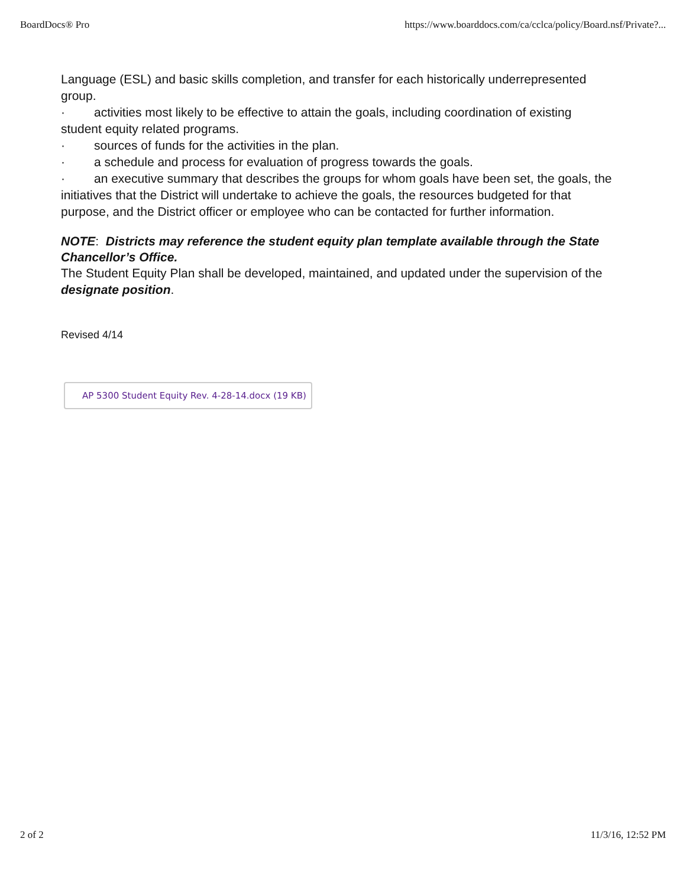BoardDocs® Pro https://www.boarddocs.com/ca/cclca/policy/Board.nsf/Private?...
Language (ESL) and basic skills completion, and transfer for each historically underrepresented group.
· activities most likely to be effective to attain the goals, including coordination of existing student equity related programs.
· sources of funds for the activities in the plan.
· a schedule and process for evaluation of progress towards the goals.
· an executive summary that describes the groups for whom goals have been set, the goals, the initiatives that the District will undertake to achieve the goals, the resources budgeted for that purpose, and the District officer or employee who can be contacted for further information.
NOTE: Districts may reference the student equity plan template available through the State Chancellor’s Office.
The Student Equity Plan shall be developed, maintained, and updated under the supervision of the designate position.
Revised 4/14
AP 5300 Student Equity Rev. 4-28-14.docx (19 KB)
2 of 2 11/3/16, 12:52 PM